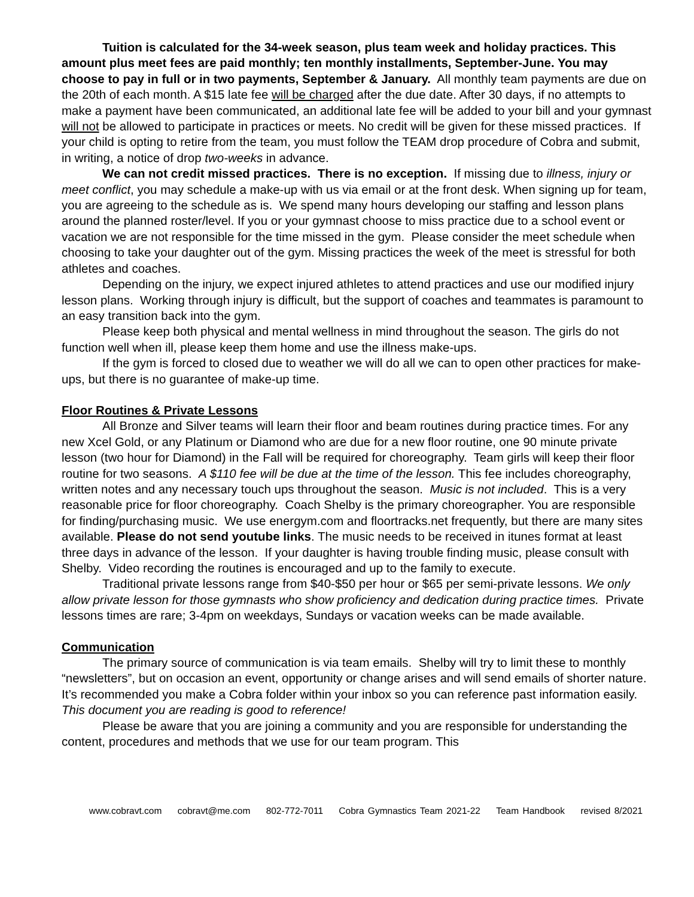Tuition is calculated for the 34-week season, plus team week and holiday practices. This amount plus meet fees are paid monthly; ten monthly installments, September-June. You may choose to pay in full or in two payments, September & January. All monthly team payments are due on the 20th of each month. A $15 late fee will be charged after the due date. After 30 days, if no attempts to make a payment have been communicated, an additional late fee will be added to your bill and your gymnast will not be allowed to participate in practices or meets. No credit will be given for these missed practices. If your child is opting to retire from the team, you must follow the TEAM drop procedure of Cobra and submit, in writing, a notice of drop two-weeks in advance.
We can not credit missed practices. There is no exception. If missing due to illness, injury or meet conflict, you may schedule a make-up with us via email or at the front desk. When signing up for team, you are agreeing to the schedule as is. We spend many hours developing our staffing and lesson plans around the planned roster/level. If you or your gymnast choose to miss practice due to a school event or vacation we are not responsible for the time missed in the gym. Please consider the meet schedule when choosing to take your daughter out of the gym. Missing practices the week of the meet is stressful for both athletes and coaches.
Depending on the injury, we expect injured athletes to attend practices and use our modified injury lesson plans. Working through injury is difficult, but the support of coaches and teammates is paramount to an easy transition back into the gym.
Please keep both physical and mental wellness in mind throughout the season. The girls do not function well when ill, please keep them home and use the illness make-ups.
If the gym is forced to closed due to weather we will do all we can to open other practices for make-ups, but there is no guarantee of make-up time.
Floor Routines & Private Lessons
All Bronze and Silver teams will learn their floor and beam routines during practice times. For any new Xcel Gold, or any Platinum or Diamond who are due for a new floor routine, one 90 minute private lesson (two hour for Diamond) in the Fall will be required for choreography. Team girls will keep their floor routine for two seasons. A $110 fee will be due at the time of the lesson. This fee includes choreography, written notes and any necessary touch ups throughout the season. Music is not included. This is a very reasonable price for floor choreography. Coach Shelby is the primary choreographer. You are responsible for finding/purchasing music. We use energym.com and floortracks.net frequently, but there are many sites available. Please do not send youtube links. The music needs to be received in itunes format at least three days in advance of the lesson. If your daughter is having trouble finding music, please consult with Shelby. Video recording the routines is encouraged and up to the family to execute.
Traditional private lessons range from $40-$50 per hour or $65 per semi-private lessons. We only allow private lesson for those gymnasts who show proficiency and dedication during practice times. Private lessons times are rare; 3-4pm on weekdays, Sundays or vacation weeks can be made available.
Communication
The primary source of communication is via team emails. Shelby will try to limit these to monthly “newsletters”, but on occasion an event, opportunity or change arises and will send emails of shorter nature. It’s recommended you make a Cobra folder within your inbox so you can reference past information easily. This document you are reading is good to reference!
Please be aware that you are joining a community and you are responsible for understanding the content, procedures and methods that we use for our team program. This
www.cobravt.com cobravt@me.com 802-772-7011 Cobra Gymnastics Team 2021-22 Team Handbook revised 8/2021